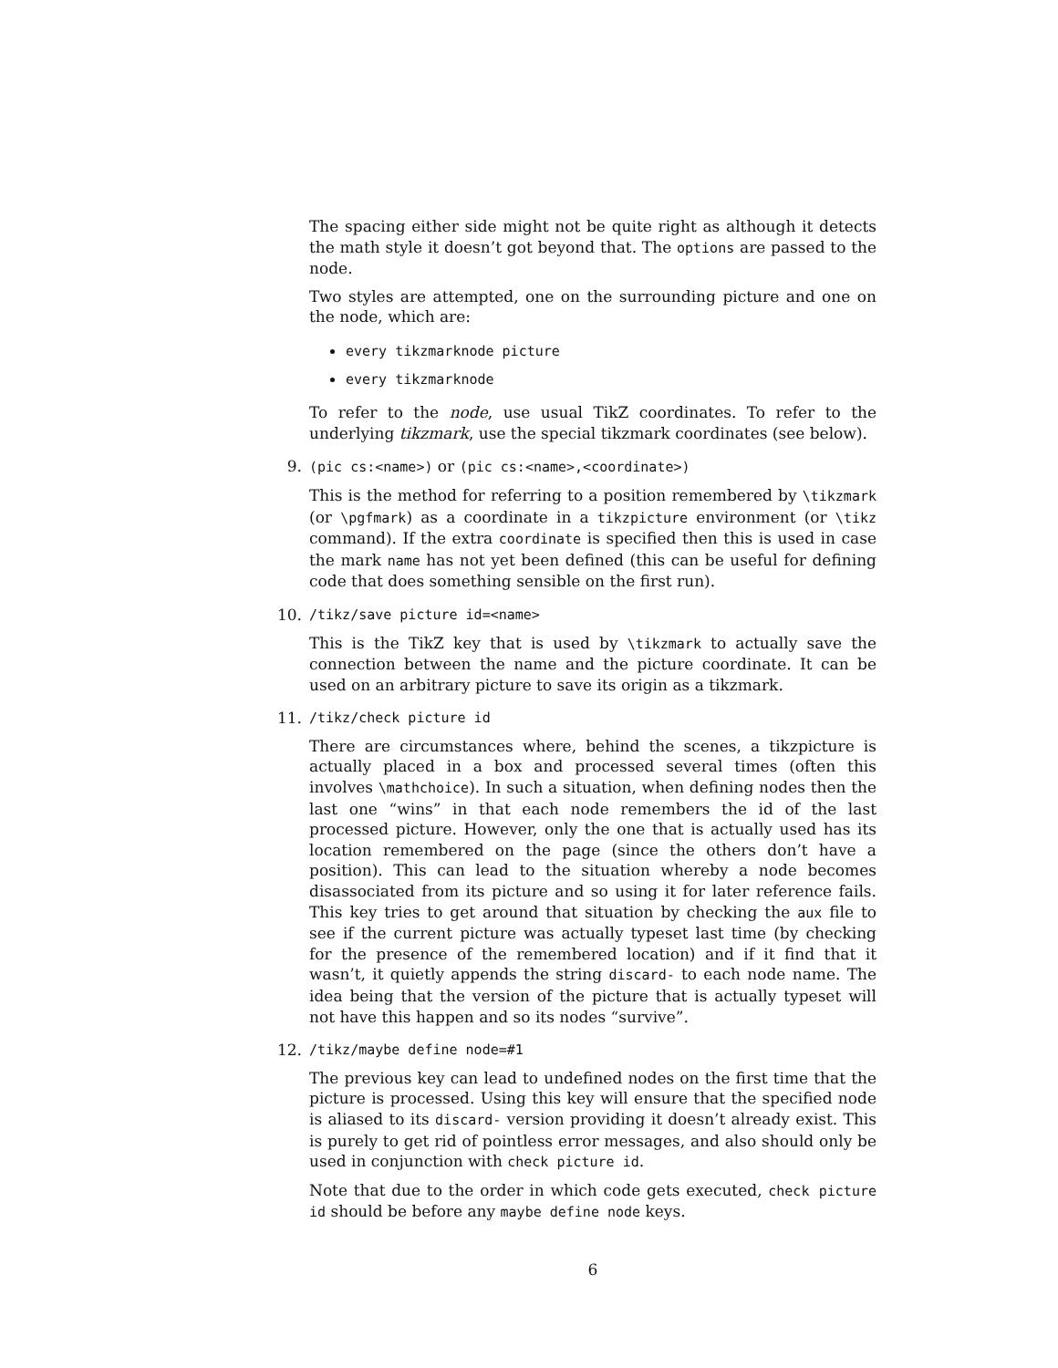The spacing either side might not be quite right as although it detects the math style it doesn’t got beyond that. The options are passed to the node.
Two styles are attempted, one on the surrounding picture and one on the node, which are:
every tikzmarknode picture
every tikzmarknode
To refer to the node, use usual TikZ coordinates. To refer to the underlying tikzmark, use the special tikzmark coordinates (see below).
9. (pic cs:<name>) or (pic cs:<name>,<coordinate>)
This is the method for referring to a position remembered by \tikzmark (or \pgfmark) as a coordinate in a tikzpicture environment (or \tikz command). If the extra coordinate is specified then this is used in case the mark name has not yet been defined (this can be useful for defining code that does something sensible on the first run).
10. /tikz/save picture id=<name>
This is the TikZ key that is used by \tikzmark to actually save the connection between the name and the picture coordinate. It can be used on an arbitrary picture to save its origin as a tikzmark.
11. /tikz/check picture id
There are circumstances where, behind the scenes, a tikzpicture is actually placed in a box and processed several times (often this involves \mathchoice). In such a situation, when defining nodes then the last one “wins” in that each node remembers the id of the last processed picture. However, only the one that is actually used has its location remembered on the page (since the others don’t have a position). This can lead to the situation whereby a node becomes disassociated from its picture and so using it for later reference fails. This key tries to get around that situation by checking the aux file to see if the current picture was actually typeset last time (by checking for the presence of the remembered location) and if it find that it wasn’t, it quietly appends the string discard- to each node name. The idea being that the version of the picture that is actually typeset will not have this happen and so its nodes “survive”.
12. /tikz/maybe define node=#1
The previous key can lead to undefined nodes on the first time that the picture is processed. Using this key will ensure that the specified node is aliased to its discard- version providing it doesn’t already exist. This is purely to get rid of pointless error messages, and also should only be used in conjunction with check picture id.
Note that due to the order in which code gets executed, check picture id should be before any maybe define node keys.
6